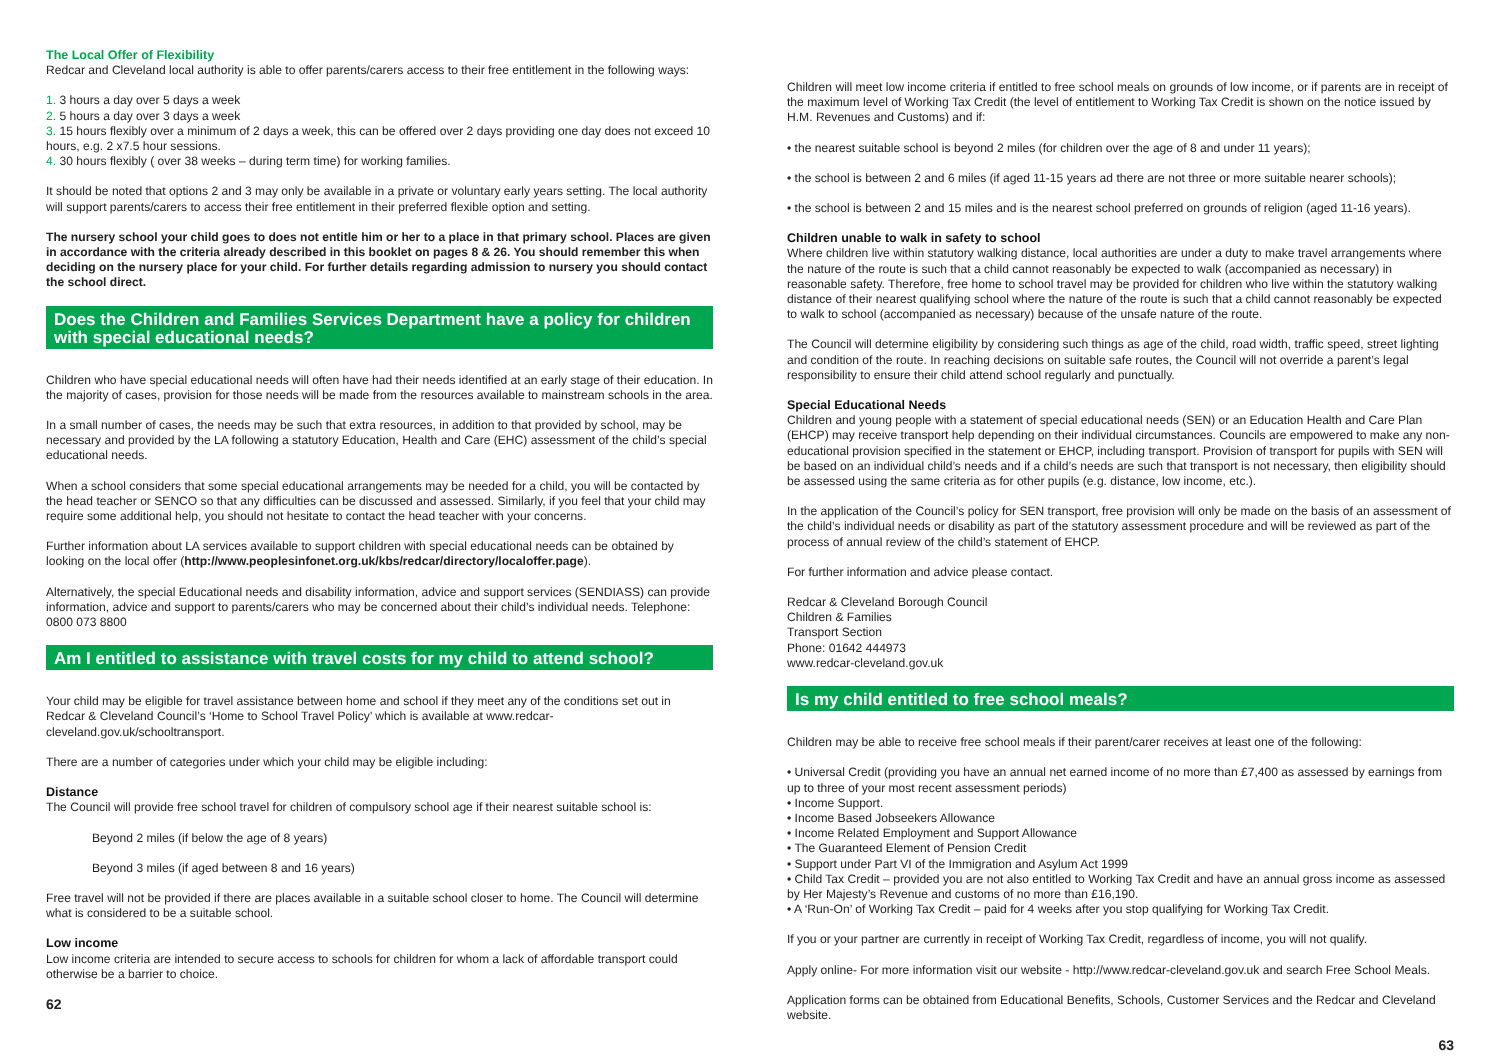The Local Offer of Flexibility
Redcar and Cleveland local authority is able to offer parents/carers access to their free entitlement in the following ways:
1. 3 hours a day over 5 days a week
2. 5 hours a day over 3 days a week
3. 15 hours flexibly over a minimum of 2 days a week, this can be offered over 2 days providing one day does not exceed 10 hours, e.g. 2 x7.5 hour sessions.
4. 30 hours flexibly ( over 38 weeks – during term time) for working families.
It should be noted that options 2 and 3 may only be available in a private or voluntary early years setting. The local authority will support parents/carers to access their free entitlement in their preferred flexible option and setting.
The nursery school your child goes to does not entitle him or her to a place in that primary school. Places are given in accordance with the criteria already described in this booklet on pages 8 & 26. You should remember this when deciding on the nursery place for your child. For further details regarding admission to nursery you should contact the school direct.
Does the Children and Families Services Department have a policy for children with special educational needs?
Children who have special educational needs will often have had their needs identified at an early stage of their education. In the majority of cases, provision for those needs will be made from the resources available to mainstream schools in the area.
In a small number of cases, the needs may be such that extra resources, in addition to that provided by school, may be necessary and provided by the LA following a statutory Education, Health and Care (EHC) assessment of the child’s special educational needs.
When a school considers that some special educational arrangements may be needed for a child, you will be contacted by the head teacher or SENCO so that any difficulties can be discussed and assessed. Similarly, if you feel that your child may require some additional help, you should not hesitate to contact the head teacher with your concerns.
Further information about LA services available to support children with special educational needs can be obtained by looking on the local offer (http://www.peoplesinfonet.org.uk/kbs/redcar/directory/localoffer.page).
Alternatively, the special Educational needs and disability information, advice and support services (SENDIASS) can provide information, advice and support to parents/carers who may be concerned about their child’s individual needs. Telephone: 0800 073 8800
Am I entitled to assistance with travel costs for my child to attend school?
Your child may be eligible for travel assistance between home and school if they meet any of the conditions set out in Redcar & Cleveland Council’s ‘Home to School Travel Policy’ which is available at www.redcar-cleveland.gov.uk/schooltransport.
There are a number of categories under which your child may be eligible including:
Distance
The Council will provide free school travel for children of compulsory school age if their nearest suitable school is:
Beyond 2 miles (if below the age of 8 years)
Beyond 3 miles (if aged between 8 and 16 years)
Free travel will not be provided if there are places available in a suitable school closer to home. The Council will determine what is considered to be a suitable school.
Low income
Low income criteria are intended to secure access to schools for children for whom a lack of affordable transport could otherwise be a barrier to choice.
62
Children will meet low income criteria if entitled to free school meals on grounds of low income, or if parents are in receipt of the maximum level of Working Tax Credit (the level of entitlement to Working Tax Credit is shown on the notice issued by H.M. Revenues and Customs) and if:
• the nearest suitable school is beyond 2 miles (for children over the age of 8 and under 11 years);
• the school is between 2 and 6 miles (if aged 11-15 years ad there are not three or more suitable nearer schools);
• the school is between 2 and 15 miles and is the nearest school preferred on grounds of religion (aged 11-16 years).
Children unable to walk in safety to school
Where children live within statutory walking distance, local authorities are under a duty to make travel arrangements where the nature of the route is such that a child cannot reasonably be expected to walk (accompanied as necessary) in reasonable safety. Therefore, free home to school travel may be provided for children who live within the statutory walking distance of their nearest qualifying school where the nature of the route is such that a child cannot reasonably be expected to walk to school (accompanied as necessary) because of the unsafe nature of the route.
The Council will determine eligibility by considering such things as age of the child, road width, traffic speed, street lighting and condition of the route. In reaching decisions on suitable safe routes, the Council will not override a parent’s legal responsibility to ensure their child attend school regularly and punctually.
Special Educational Needs
Children and young people with a statement of special educational needs (SEN) or an Education Health and Care Plan (EHCP) may receive transport help depending on their individual circumstances. Councils are empowered to make any non-educational provision specified in the statement or EHCP, including transport. Provision of transport for pupils with SEN will be based on an individual child’s needs and if a child’s needs are such that transport is not necessary, then eligibility should be assessed using the same criteria as for other pupils (e.g. distance, low income, etc.).
In the application of the Council’s policy for SEN transport, free provision will only be made on the basis of an assessment of the child’s individual needs or disability as part of the statutory assessment procedure and will be reviewed as part of the process of annual review of the child’s statement of EHCP.
For further information and advice please contact.
Redcar & Cleveland Borough Council
Children & Families
Transport Section
Phone: 01642 444973
www.redcar-cleveland.gov.uk
Is my child entitled to free school meals?
Children may be able to receive free school meals if their parent/carer receives at least one of the following:
• Universal Credit (providing you have an annual net earned income of no more than £7,400 as assessed by earnings from up to three of your most recent assessment periods)
• Income Support.
• Income Based Jobseekers Allowance
• Income Related Employment and Support Allowance
• The Guaranteed Element of Pension Credit
• Support under Part VI of the Immigration and Asylum Act 1999
• Child Tax Credit – provided you are not also entitled to Working Tax Credit and have an annual gross income as assessed by Her Majesty’s Revenue and customs of no more than £16,190.
• A ‘Run-On’ of Working Tax Credit – paid for 4 weeks after you stop qualifying for Working Tax Credit.
If you or your partner are currently in receipt of Working Tax Credit, regardless of income, you will not qualify.
Apply online- For more information visit our website - http://www.redcar-cleveland.gov.uk and search Free School Meals.
Application forms can be obtained from Educational Benefits, Schools, Customer Services and the Redcar and Cleveland website.
63